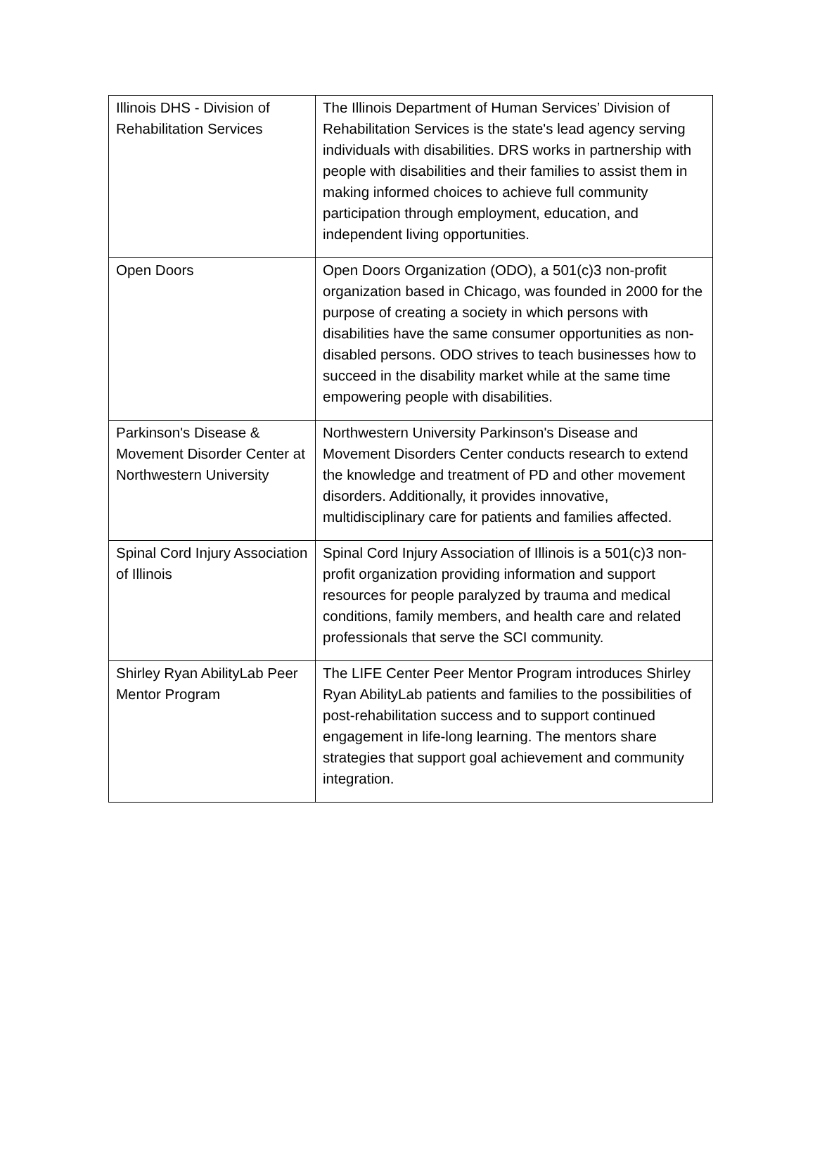| Illinois DHS - Division of Rehabilitation Services | The Illinois Department of Human Services’ Division of Rehabilitation Services is the state's lead agency serving individuals with disabilities. DRS works in partnership with people with disabilities and their families to assist them in making informed choices to achieve full community participation through employment, education, and independent living opportunities. |
| Open Doors | Open Doors Organization (ODO), a 501(c)3 non-profit organization based in Chicago, was founded in 2000 for the purpose of creating a society in which persons with disabilities have the same consumer opportunities as non-disabled persons. ODO strives to teach businesses how to succeed in the disability market while at the same time empowering people with disabilities. |
| Parkinson's Disease & Movement Disorder Center at Northwestern University | Northwestern University Parkinson's Disease and Movement Disorders Center conducts research to extend the knowledge and treatment of PD and other movement disorders. Additionally, it provides innovative, multidisciplinary care for patients and families affected. |
| Spinal Cord Injury Association of Illinois | Spinal Cord Injury Association of Illinois is a 501(c)3 non-profit organization providing information and support resources for people paralyzed by trauma and medical conditions, family members, and health care and related professionals that serve the SCI community. |
| Shirley Ryan AbilityLab Peer Mentor Program | The LIFE Center Peer Mentor Program introduces Shirley Ryan AbilityLab patients and families to the possibilities of post-rehabilitation success and to support continued engagement in life-long learning. The mentors share strategies that support goal achievement and community integration. |